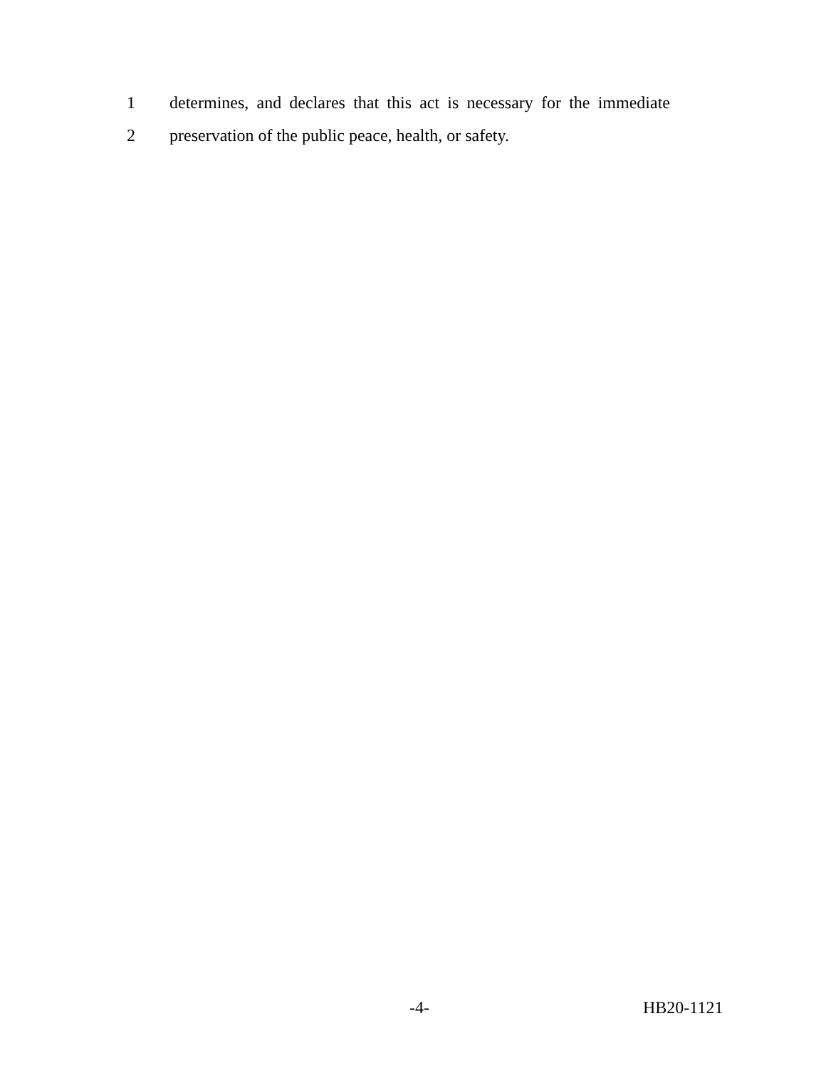1 determines, and declares that this act is necessary for the immediate
2 preservation of the public peace, health, or safety.
-4- HB20-1121